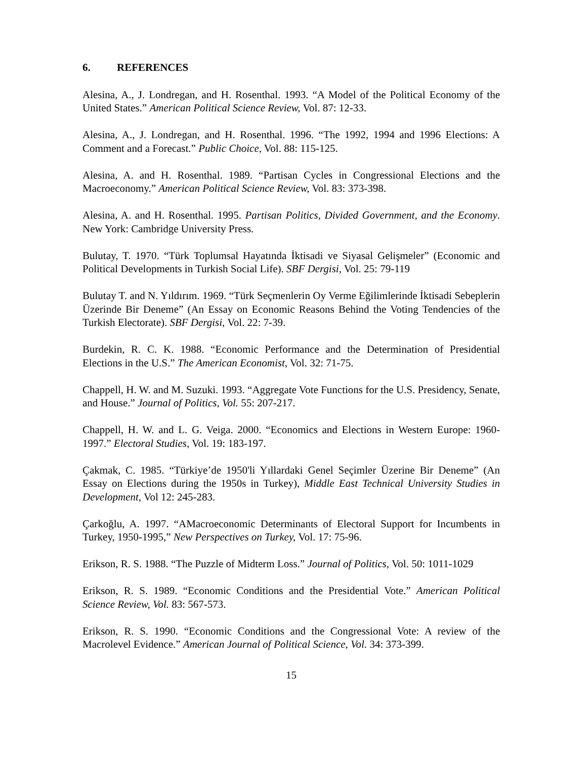6. REFERENCES
Alesina, A., J. Londregan, and H. Rosenthal. 1993. “A Model of the Political Economy of the United States.” American Political Science Review, Vol. 87: 12-33.
Alesina, A., J. Londregan, and H. Rosenthal. 1996. “The 1992, 1994 and 1996 Elections: A Comment and a Forecast.” Public Choice, Vol. 88: 115-125.
Alesina, A. and H. Rosenthal. 1989. “Partisan Cycles in Congressional Elections and the Macroeconomy.” American Political Science Review, Vol. 83: 373-398.
Alesina, A. and H. Rosenthal. 1995. Partisan Politics, Divided Government, and the Economy. New York: Cambridge University Press.
Bulutay, T. 1970. “Türk Toplumsal Hayatında İktisadi ve Siyasal Gelişmeler” (Economic and Political Developments in Turkish Social Life). SBF Dergisi, Vol. 25: 79-119
Bulutay T. and N. Yıldırım. 1969. “Türk Seçmenlerin Oy Verme Eğilimlerinde İktisadi Sebeplerin Üzerinde Bir Deneme” (An Essay on Economic Reasons Behind the Voting Tendencies of the Turkish Electorate). SBF Dergisi, Vol. 22: 7-39.
Burdekin, R. C. K. 1988. “Economic Performance and the Determination of Presidential Elections in the U.S.” The American Economist, Vol. 32: 71-75.
Chappell, H. W. and M. Suzuki. 1993. “Aggregate Vote Functions for the U.S. Presidency, Senate, and House.” Journal of Politics, Vol. 55: 207-217.
Chappell, H. W. and L. G. Veiga. 2000. “Economics and Elections in Western Europe: 1960-1997.” Electoral Studies, Vol. 19: 183-197.
Çakmak, C. 1985. “Türkiye’de 1950'li Yıllardaki Genel Seçimler Üzerine Bir Deneme” (An Essay on Elections during the 1950s in Turkey), Middle East Technical University Studies in Development, Vol 12: 245-283.
Çarkoğlu, A. 1997. “AMacroeconomic Determinants of Electoral Support for Incumbents in Turkey, 1950-1995,” New Perspectives on Turkey, Vol. 17: 75-96.
Erikson, R. S. 1988. “The Puzzle of Midterm Loss.” Journal of Politics, Vol. 50: 1011-1029
Erikson, R. S. 1989. “Economic Conditions and the Presidential Vote.” American Political Science Review, Vol. 83: 567-573.
Erikson, R. S. 1990. “Economic Conditions and the Congressional Vote: A review of the Macrolevel Evidence.” American Journal of Political Science, Vol. 34: 373-399.
15